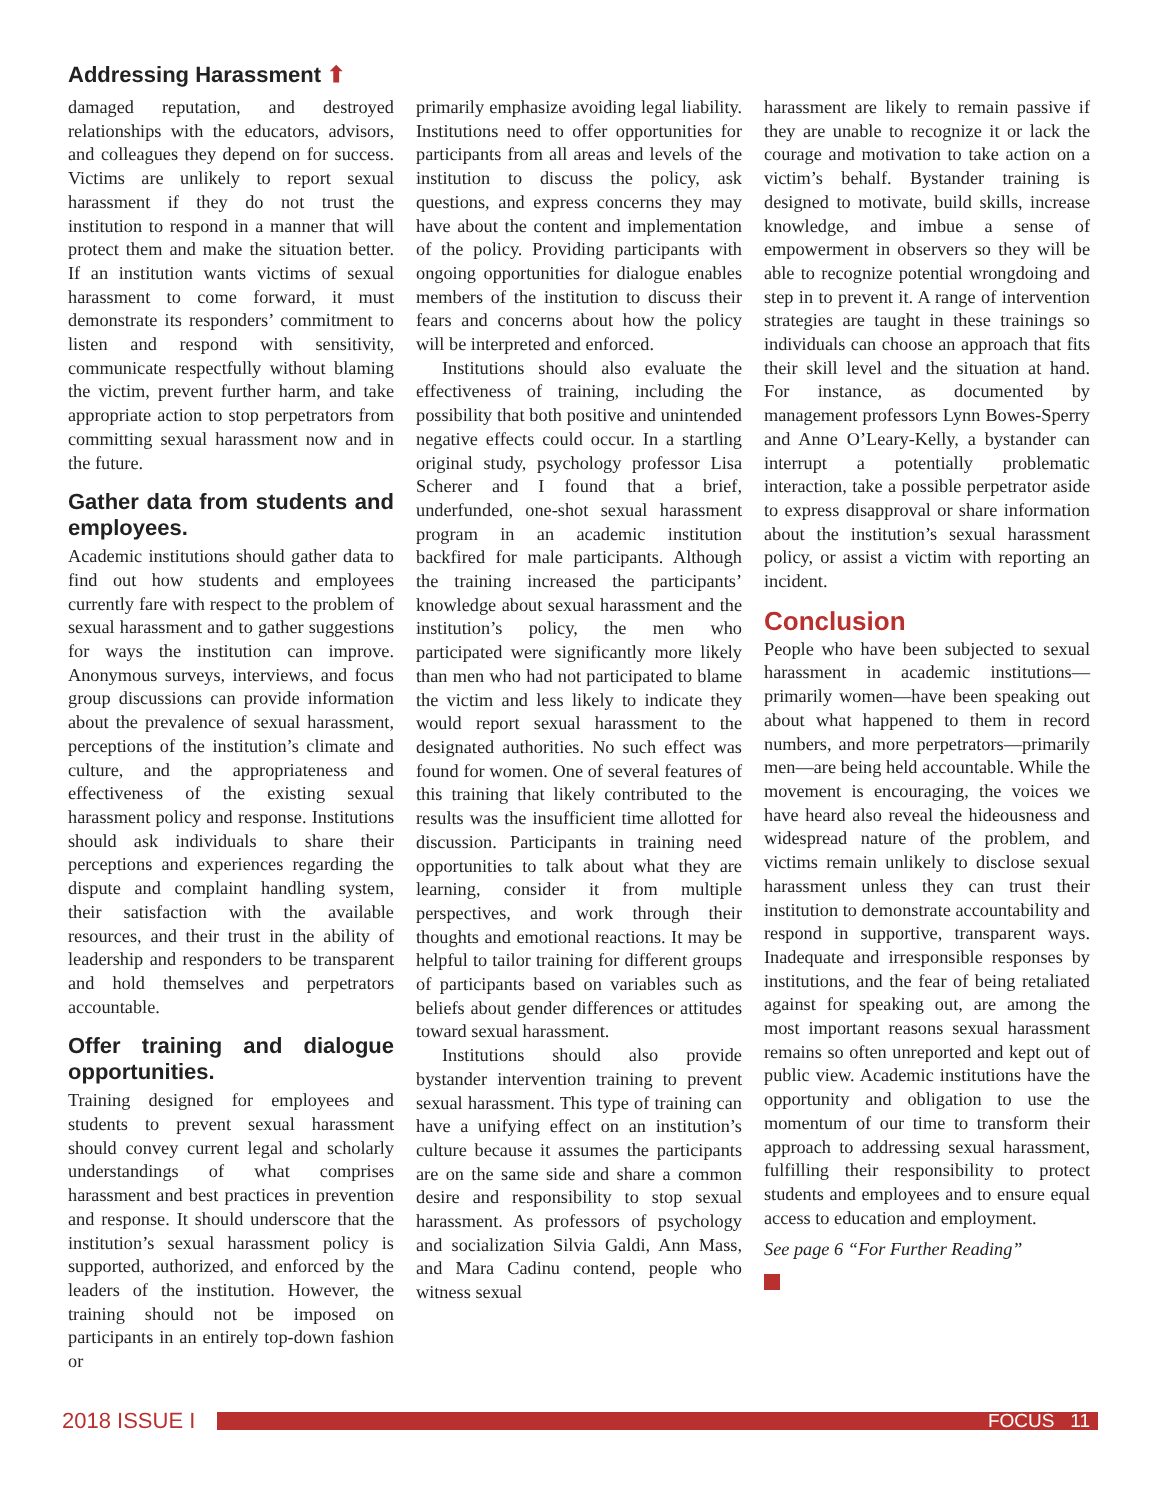Addressing Harassment ⬆
damaged reputation, and destroyed relationships with the educators, advisors, and colleagues they depend on for success. Victims are unlikely to report sexual harassment if they do not trust the institution to respond in a manner that will protect them and make the situation better. If an institution wants victims of sexual harassment to come forward, it must demonstrate its responders’ commitment to listen and respond with sensitivity, communicate respectfully without blaming the victim, prevent further harm, and take appropriate action to stop perpetrators from committing sexual harassment now and in the future.
Gather data from students and employees.
Academic institutions should gather data to find out how students and employees currently fare with respect to the problem of sexual harassment and to gather suggestions for ways the institution can improve. Anonymous surveys, interviews, and focus group discussions can provide information about the prevalence of sexual harassment, perceptions of the institution’s climate and culture, and the appropriateness and effectiveness of the existing sexual harassment policy and response. Institutions should ask individuals to share their perceptions and experiences regarding the dispute and complaint handling system, their satisfaction with the available resources, and their trust in the ability of leadership and responders to be transparent and hold themselves and perpetrators accountable.
Offer training and dialogue opportunities.
Training designed for employees and students to prevent sexual harassment should convey current legal and scholarly understandings of what comprises harassment and best practices in prevention and response. It should underscore that the institution’s sexual harassment policy is supported, authorized, and enforced by the leaders of the institution. However, the training should not be imposed on participants in an entirely top-down fashion or
primarily emphasize avoiding legal liability. Institutions need to offer opportunities for participants from all areas and levels of the institution to discuss the policy, ask questions, and express concerns they may have about the content and implementation of the policy. Providing participants with ongoing opportunities for dialogue enables members of the institution to discuss their fears and concerns about how the policy will be interpreted and enforced.
Institutions should also evaluate the effectiveness of training, including the possibility that both positive and unintended negative effects could occur. In a startling original study, psychology professor Lisa Scherer and I found that a brief, underfunded, one-shot sexual harassment program in an academic institution backfired for male participants. Although the training increased the participants’ knowledge about sexual harassment and the institution’s policy, the men who participated were significantly more likely than men who had not participated to blame the victim and less likely to indicate they would report sexual harassment to the designated authorities. No such effect was found for women. One of several features of this training that likely contributed to the results was the insufficient time allotted for discussion. Participants in training need opportunities to talk about what they are learning, consider it from multiple perspectives, and work through their thoughts and emotional reactions. It may be helpful to tailor training for different groups of participants based on variables such as beliefs about gender differences or attitudes toward sexual harassment.
Institutions should also provide bystander intervention training to prevent sexual harassment. This type of training can have a unifying effect on an institution’s culture because it assumes the participants are on the same side and share a common desire and responsibility to stop sexual harassment. As professors of psychology and socialization Silvia Galdi, Ann Mass, and Mara Cadinu contend, people who witness sexual
harassment are likely to remain passive if they are unable to recognize it or lack the courage and motivation to take action on a victim’s behalf. Bystander training is designed to motivate, build skills, increase knowledge, and imbue a sense of empowerment in observers so they will be able to recognize potential wrongdoing and step in to prevent it. A range of intervention strategies are taught in these trainings so individuals can choose an approach that fits their skill level and the situation at hand. For instance, as documented by management professors Lynn Bowes-Sperry and Anne O’Leary-Kelly, a bystander can interrupt a potentially problematic interaction, take a possible perpetrator aside to express disapproval or share information about the institution’s sexual harassment policy, or assist a victim with reporting an incident.
Conclusion
People who have been subjected to sexual harassment in academic institutions—primarily women—have been speaking out about what happened to them in record numbers, and more perpetrators—primarily men—are being held accountable. While the movement is encouraging, the voices we have heard also reveal the hideousness and widespread nature of the problem, and victims remain unlikely to disclose sexual harassment unless they can trust their institution to demonstrate accountability and respond in supportive, transparent ways. Inadequate and irresponsible responses by institutions, and the fear of being retaliated against for speaking out, are among the most important reasons sexual harassment remains so often unreported and kept out of public view. Academic institutions have the opportunity and obligation to use the momentum of our time to transform their approach to addressing sexual harassment, fulfilling their responsibility to protect students and employees and to ensure equal access to education and employment.
See page 6 “For Further Reading”
2018 ISSUE I
FOCUS 11